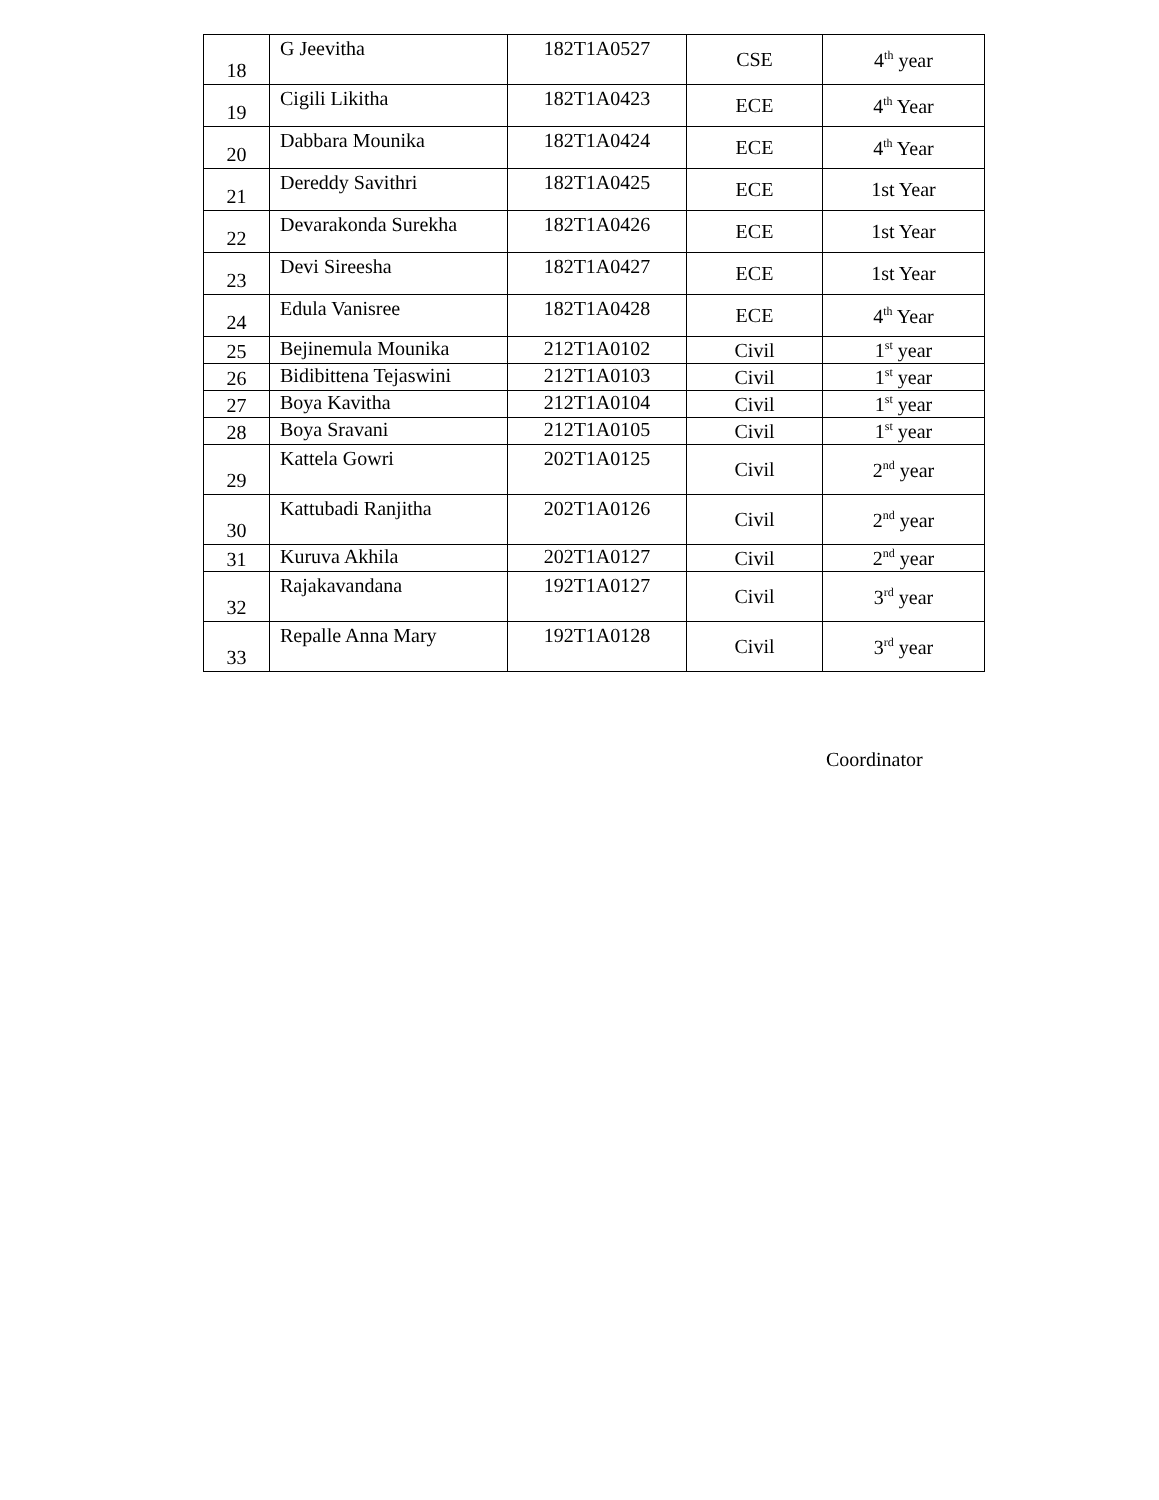| 18 | G Jeevitha | 182T1A0527 | CSE | 4<sup>th</sup> year |
| 19 | Cigili Likitha | 182T1A0423 | ECE | 4<sup>th</sup> Year |
| 20 | Dabbara Mounika | 182T1A0424 | ECE | 4<sup>th</sup> Year |
| 21 | Dereddy Savithri | 182T1A0425 | ECE | 1st Year |
| 22 | Devarakonda Surekha | 182T1A0426 | ECE | 1st Year |
| 23 | Devi Sireesha | 182T1A0427 | ECE | 1st Year |
| 24 | Edula Vanisree | 182T1A0428 | ECE | 4<sup>th</sup> Year |
| 25 | Bejinemula Mounika | 212T1A0102 | Civil | 1<sup>st</sup> year |
| 26 | Bidibittena Tejaswini | 212T1A0103 | Civil | 1<sup>st</sup> year |
| 27 | Boya Kavitha | 212T1A0104 | Civil | 1<sup>st</sup> year |
| 28 | Boya Sravani | 212T1A0105 | Civil | 1<sup>st</sup> year |
| 29 | Kattela Gowri | 202T1A0125 | Civil | 2<sup>nd</sup> year |
| 30 | Kattubadi Ranjitha | 202T1A0126 | Civil | 2<sup>nd</sup> year |
| 31 | Kuruva Akhila | 202T1A0127 | Civil | 2<sup>nd</sup> year |
| 32 | Rajakavandana | 192T1A0127 | Civil | 3<sup>rd</sup> year |
| 33 | Repalle Anna Mary | 192T1A0128 | Civil | 3<sup>rd</sup> year |
Coordinator